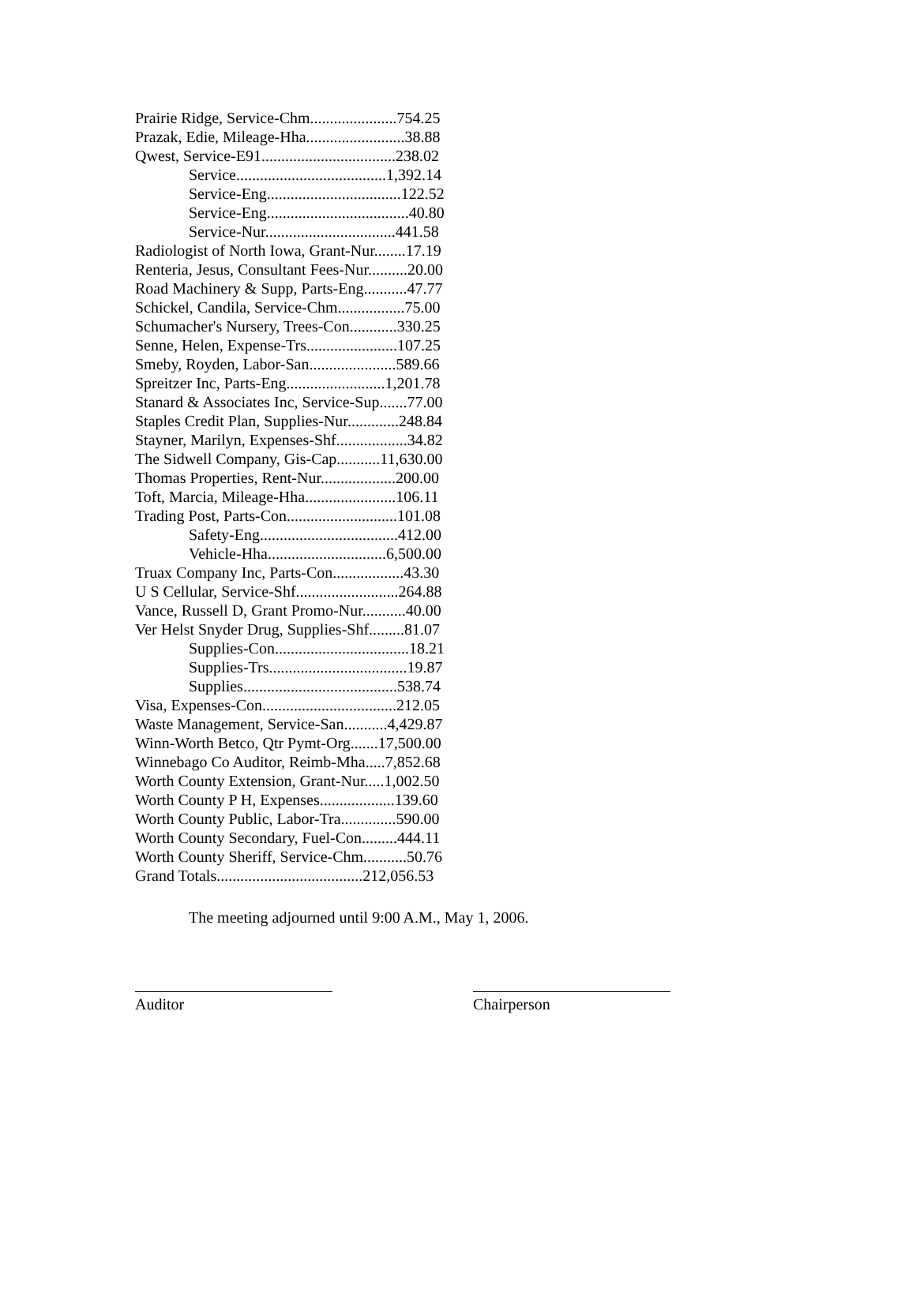Prairie Ridge, Service-Chm......................754.25
Prazak, Edie, Mileage-Hha.........................38.88
Qwest, Service-E91..................................238.02
Service......................................1,392.14
Service-Eng..................................122.52
Service-Eng....................................40.80
Service-Nur.................................441.58
Radiologist of North Iowa, Grant-Nur........17.19
Renteria, Jesus, Consultant Fees-Nur..........20.00
Road Machinery & Supp, Parts-Eng...........47.77
Schickel, Candila, Service-Chm.................75.00
Schumacher's Nursery, Trees-Con............330.25
Senne, Helen, Expense-Trs.......................107.25
Smeby, Royden, Labor-San......................589.66
Spreitzer Inc, Parts-Eng.........................1,201.78
Stanard & Associates Inc, Service-Sup.......77.00
Staples Credit Plan, Supplies-Nur.............248.84
Stayner, Marilyn, Expenses-Shf..................34.82
The Sidwell Company, Gis-Cap...........11,630.00
Thomas Properties, Rent-Nur...................200.00
Toft, Marcia, Mileage-Hha.......................106.11
Trading Post, Parts-Con............................101.08
Safety-Eng...................................412.00
Vehicle-Hha..............................6,500.00
Truax Company Inc, Parts-Con..................43.30
U S Cellular, Service-Shf..........................264.88
Vance, Russell D, Grant Promo-Nur...........40.00
Ver Helst Snyder Drug, Supplies-Shf.........81.07
Supplies-Con..................................18.21
Supplies-Trs...................................19.87
Supplies.......................................538.74
Visa, Expenses-Con..................................212.05
Waste Management, Service-San...........4,429.87
Winn-Worth Betco, Qtr Pymt-Org.......17,500.00
Winnebago Co Auditor, Reimb-Mha.....7,852.68
Worth County Extension, Grant-Nur.....1,002.50
Worth County P H, Expenses...................139.60
Worth County Public, Labor-Tra..............590.00
Worth County Secondary, Fuel-Con.........444.11
Worth County Sheriff, Service-Chm...........50.76
Grand Totals.....................................212,056.53
The meeting adjourned until 9:00 A.M., May 1, 2006.
Auditor Chairperson